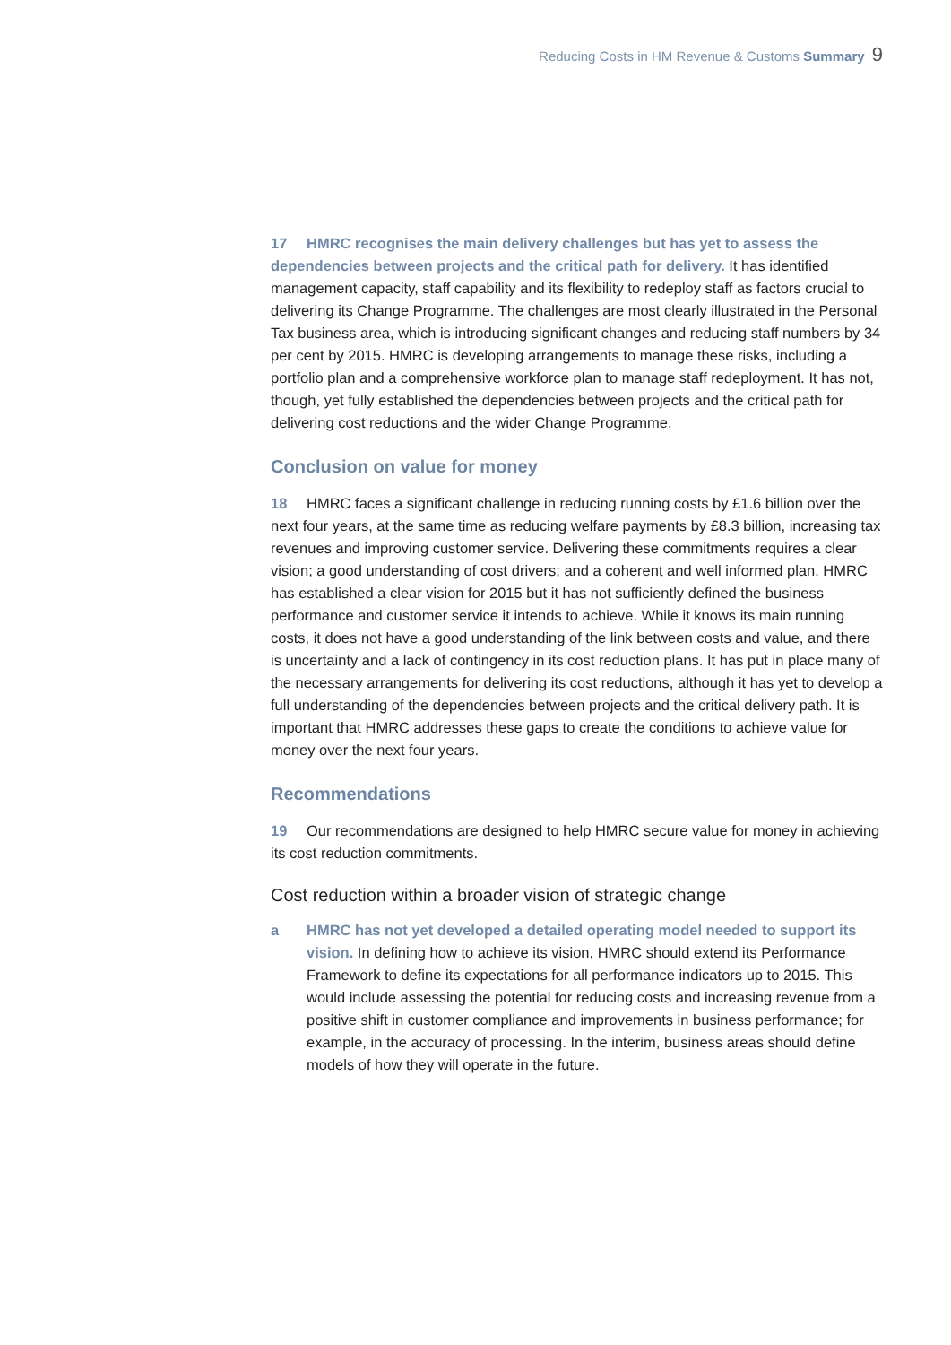Reducing Costs in HM Revenue & Customs Summary 9
17 HMRC recognises the main delivery challenges but has yet to assess the dependencies between projects and the critical path for delivery. It has identified management capacity, staff capability and its flexibility to redeploy staff as factors crucial to delivering its Change Programme. The challenges are most clearly illustrated in the Personal Tax business area, which is introducing significant changes and reducing staff numbers by 34 per cent by 2015. HMRC is developing arrangements to manage these risks, including a portfolio plan and a comprehensive workforce plan to manage staff redeployment. It has not, though, yet fully established the dependencies between projects and the critical path for delivering cost reductions and the wider Change Programme.
Conclusion on value for money
18 HMRC faces a significant challenge in reducing running costs by £1.6 billion over the next four years, at the same time as reducing welfare payments by £8.3 billion, increasing tax revenues and improving customer service. Delivering these commitments requires a clear vision; a good understanding of cost drivers; and a coherent and well informed plan. HMRC has established a clear vision for 2015 but it has not sufficiently defined the business performance and customer service it intends to achieve. While it knows its main running costs, it does not have a good understanding of the link between costs and value, and there is uncertainty and a lack of contingency in its cost reduction plans. It has put in place many of the necessary arrangements for delivering its cost reductions, although it has yet to develop a full understanding of the dependencies between projects and the critical delivery path. It is important that HMRC addresses these gaps to create the conditions to achieve value for money over the next four years.
Recommendations
19 Our recommendations are designed to help HMRC secure value for money in achieving its cost reduction commitments.
Cost reduction within a broader vision of strategic change
a HMRC has not yet developed a detailed operating model needed to support its vision. In defining how to achieve its vision, HMRC should extend its Performance Framework to define its expectations for all performance indicators up to 2015. This would include assessing the potential for reducing costs and increasing revenue from a positive shift in customer compliance and improvements in business performance; for example, in the accuracy of processing. In the interim, business areas should define models of how they will operate in the future.